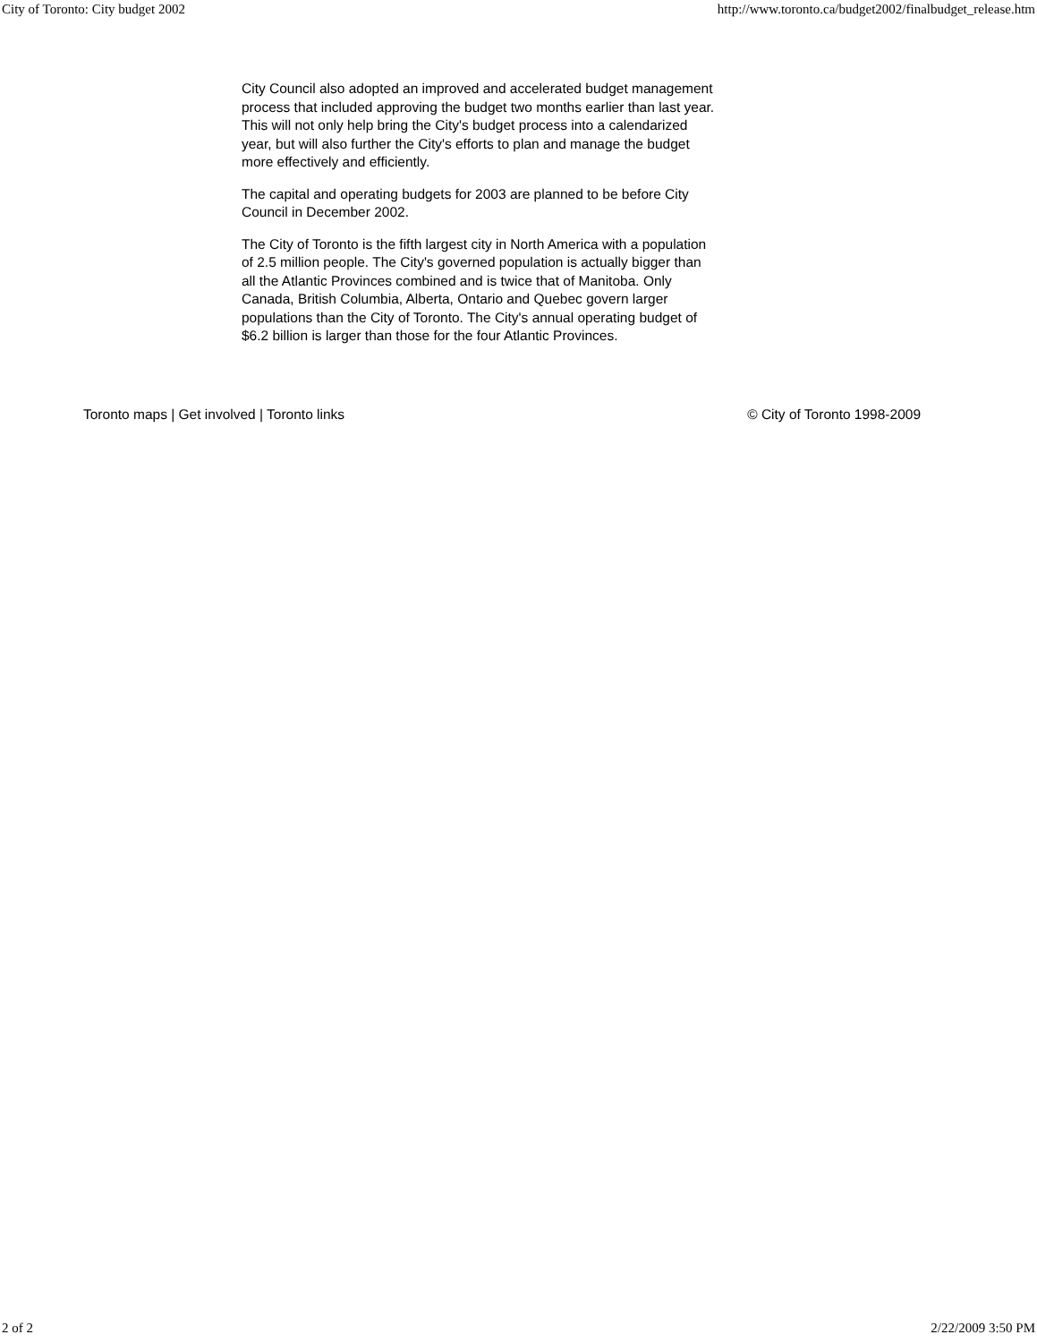City of Toronto: City budget 2002 http://www.toronto.ca/budget2002/finalbudget_release.htm
City Council also adopted an improved and accelerated budget management process that included approving the budget two months earlier than last year. This will not only help bring the City's budget process into a calendarized year, but will also further the City's efforts to plan and manage the budget more effectively and efficiently.
The capital and operating budgets for 2003 are planned to be before City Council in December 2002.
The City of Toronto is the fifth largest city in North America with a population of 2.5 million people. The City's governed population is actually bigger than all the Atlantic Provinces combined and is twice that of Manitoba. Only Canada, British Columbia, Alberta, Ontario and Quebec govern larger populations than the City of Toronto. The City's annual operating budget of $6.2 billion is larger than those for the four Atlantic Provinces.
Toronto maps | Get involved | Toronto links © City of Toronto 1998-2009
2 of 2 2/22/2009 3:50 PM